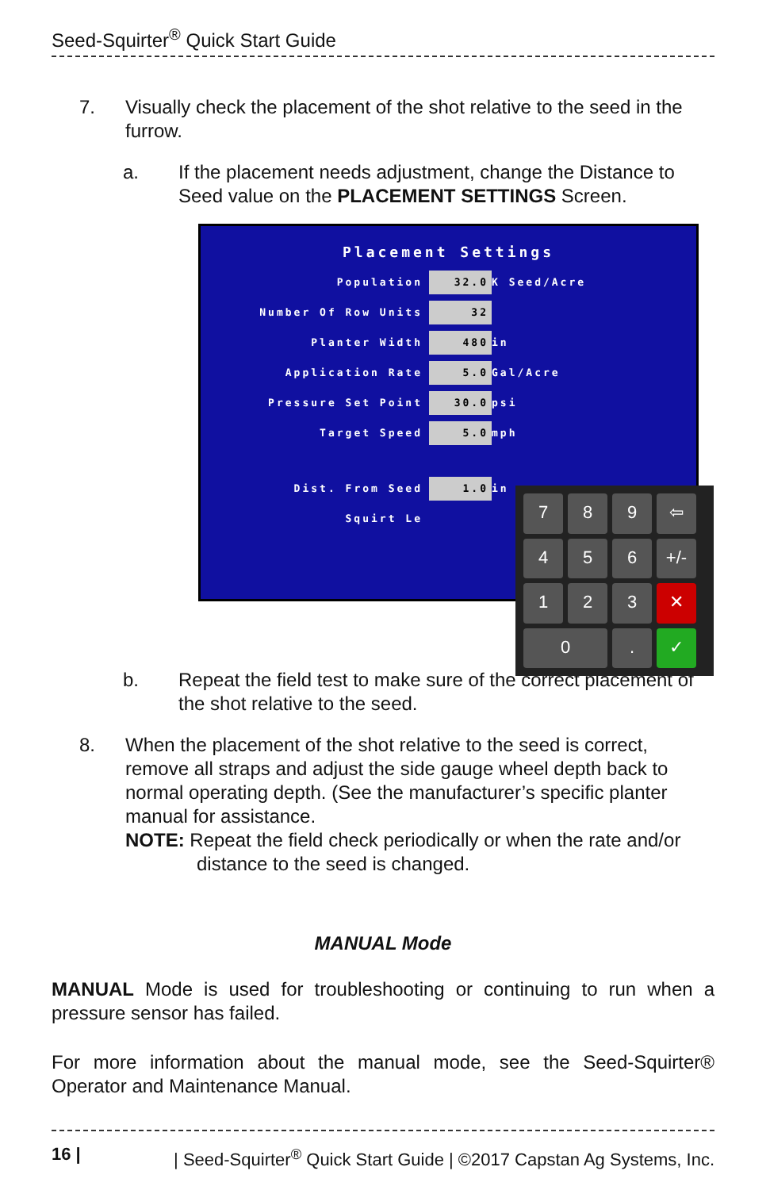Seed-Squirter<sup>®</sup> Quick Start Guide
7. Visually check the placement of the shot relative to the seed in the furrow.
a. If the placement needs adjustment, change the Distance to Seed value on the PLACEMENT SETTINGS Screen.
Placement Settings
Population 32.0 K Seed/Acre
Number Of Row Units 32
Planter Width 480 in
Application Rate 5.0 Gal/Acre
Pressure Set Point 30.0 psi
Target Speed 5.0 mph
Dist. From Seed 1.0 in
Squirt Le
7
8
9
⇦
4
5
6
+/-
1
2
3
✕
0
.
✓
b. Repeat the field test to make sure of the correct placement of the shot relative to the seed.
8. When the placement of the shot relative to the seed is correct, remove all straps and adjust the side gauge wheel depth back to normal operating depth. (See the manufacturer’s specific planter manual for assistance.
NOTE: Repeat the field check periodically or when the rate and/or
distance to the seed is changed.
MANUAL Mode
MANUAL Mode is used for troubleshooting or continuing to run when a pressure sensor has failed.
For more information about the manual mode, see the Seed-Squirter® Operator and Maintenance Manual.
16 | | Seed-Squirter<sup>®</sup> Quick Start Guide | ©2017 Capstan Ag Systems, Inc.